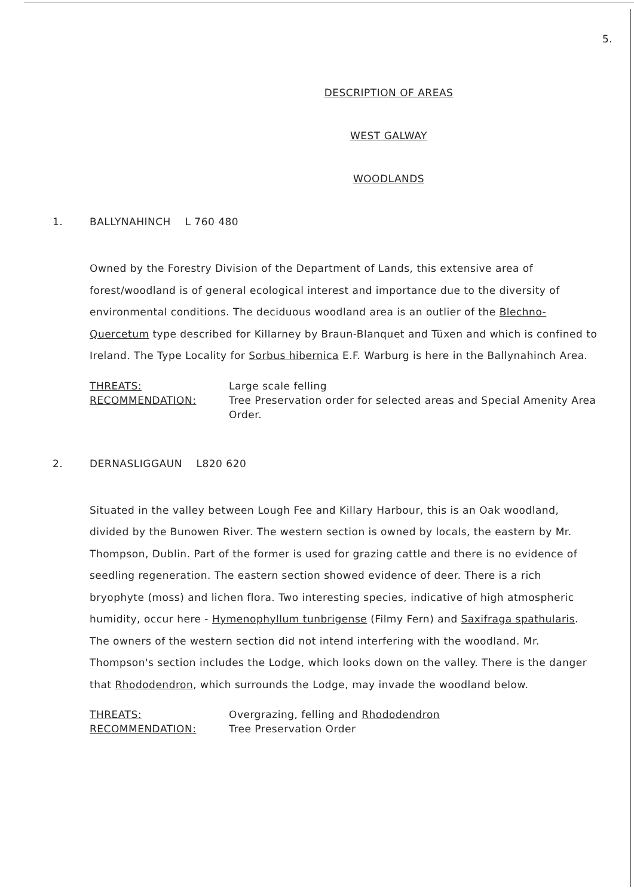5.
DESCRIPTION OF AREAS
WEST GALWAY
WOODLANDS
1. BALLYNAHINCH L 760 480
Owned by the Forestry Division of the Department of Lands, this extensive area of forest/woodland is of general ecological interest and importance due to the diversity of environmental conditions. The deciduous woodland area is an outlier of the Blechno-Quercetum type described for Killarney by Braun-Blanquet and Tüxen and which is confined to Ireland. The Type Locality for Sorbus hibernica E.F. Warburg is here in the Ballynahinch Area.
THREATS: Large scale felling
RECOMMENDATION: Tree Preservation order for selected areas and Special Amenity Area Order.
2. DERNASLIGGAUN L820 620
Situated in the valley between Lough Fee and Killary Harbour, this is an Oak woodland, divided by the Bunowen River. The western section is owned by locals, the eastern by Mr. Thompson, Dublin. Part of the former is used for grazing cattle and there is no evidence of seedling regeneration. The eastern section showed evidence of deer. There is a rich bryophyte (moss) and lichen flora. Two interesting species, indicative of high atmospheric humidity, occur here - Hymenophyllum tunbrigense (Filmy Fern) and Saxifraga spathularis. The owners of the western section did not intend interfering with the woodland. Mr. Thompson's section includes the Lodge, which looks down on the valley. There is the danger that Rhododendron, which surrounds the Lodge, may invade the woodland below.
THREATS: Overgrazing, felling and Rhododendron
RECOMMENDATION: Tree Preservation Order